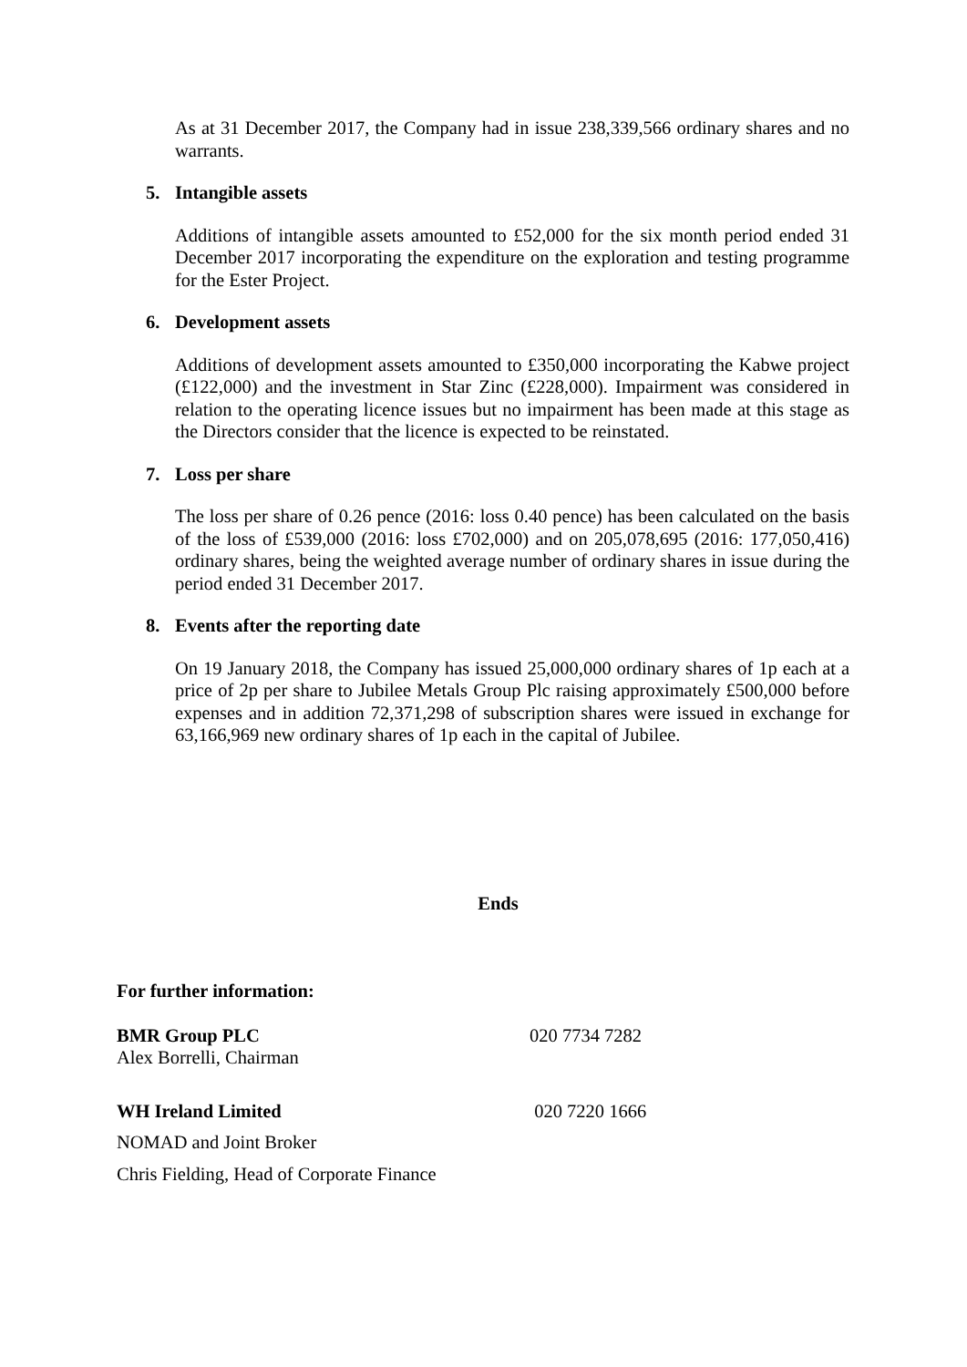As at 31 December 2017, the Company had in issue 238,339,566 ordinary shares and no warrants.
5. Intangible assets
Additions of intangible assets amounted to £52,000 for the six month period ended 31 December 2017 incorporating the expenditure on the exploration and testing programme for the Ester Project.
6. Development assets
Additions of development assets amounted to £350,000 incorporating the Kabwe project (£122,000) and the investment in Star Zinc (£228,000). Impairment was considered in relation to the operating licence issues but no impairment has been made at this stage as the Directors consider that the licence is expected to be reinstated.
7. Loss per share
The loss per share of 0.26 pence (2016: loss 0.40 pence) has been calculated on the basis of the loss of £539,000 (2016: loss £702,000) and on 205,078,695 (2016: 177,050,416) ordinary shares, being the weighted average number of ordinary shares in issue during the period ended 31 December 2017.
8. Events after the reporting date
On 19 January 2018, the Company has issued 25,000,000 ordinary shares of 1p each at a price of 2p per share to Jubilee Metals Group Plc raising approximately £500,000 before expenses and in addition 72,371,298 of subscription shares were issued in exchange for 63,166,969 new ordinary shares of 1p each in the capital of Jubilee.
Ends
For further information:
BMR Group PLC 020 7734 7282
Alex Borrelli, Chairman
WH Ireland Limited 020 7220 1666
NOMAD and Joint Broker
Chris Fielding, Head of Corporate Finance